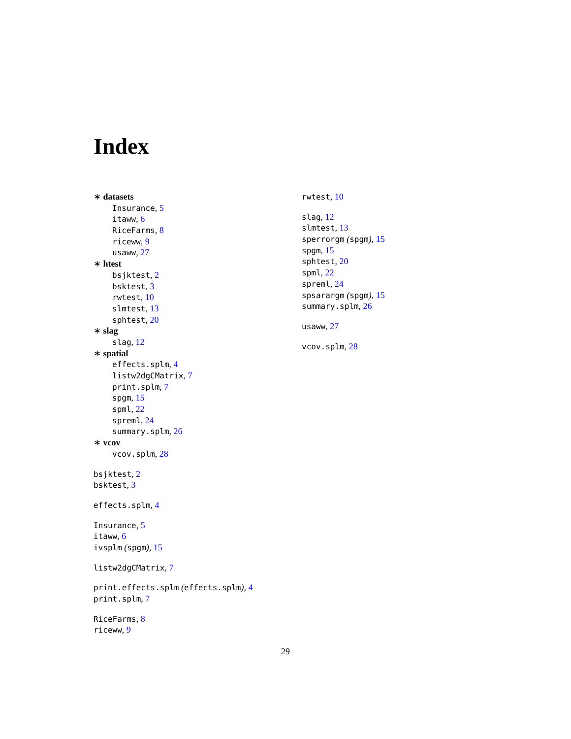Index
∗ datasets
Insurance, 5
itaww, 6
RiceFarms, 8
riceww, 9
usaww, 27
∗ htest
bsjktest, 2
bsktest, 3
rwtest, 10
slmtest, 13
sphtest, 20
∗ slag
slag, 12
∗ spatial
effects.splm, 4
listw2dgCMatrix, 7
print.splm, 7
spgm, 15
spml, 22
spreml, 24
summary.splm, 26
∗ vcov
vcov.splm, 28
bsjktest, 2
bsktest, 3
effects.splm, 4
Insurance, 5
itaww, 6
ivsplm (spgm), 15
listw2dgCMatrix, 7
print.effects.splm (effects.splm), 4
print.splm, 7
RiceFarms, 8
riceww, 9
rwtest, 10
slag, 12
slmtest, 13
sperrorgm (spgm), 15
spgm, 15
sphtest, 20
spml, 22
spreml, 24
spsarargm (spgm), 15
summary.splm, 26
usaww, 27
vcov.splm, 28
29